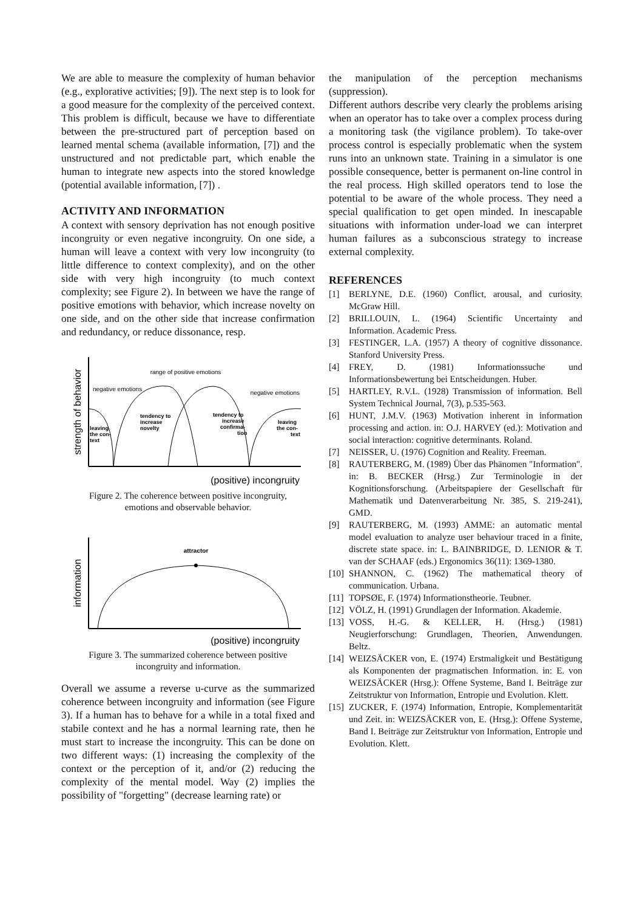We are able to measure the complexity of human behavior (e.g., explorative activities; [9]). The next step is to look for a good measure for the complexity of the perceived context. This problem is difficult, because we have to differentiate between the pre-structured part of perception based on learned mental schema (available information, [7]) and the unstructured and not predictable part, which enable the human to integrate new aspects into the stored knowledge (potential available information, [7]) .
ACTIVITY AND INFORMATION
A context with sensory deprivation has not enough positive incongruity or even negative incongruity. On one side, a human will leave a context with very low incongruity (to little difference to context complexity), and on the other side with very high incongruity (to much context complexity; see Figure 2). In between we have the range of positive emotions with behavior, which increase novelty on one side, and on the other side that increase confirmation and redundancy, or reduce dissonance, resp.
strength of behavior
range of positive emotions
negative emotions
negative emotions
leaving
the con-
text
tendency to
increase
novelty
tendency to
increase
confirma-
tion
leaving
the con-
text
(positive) incongruity
Figure 2. The coherence between positive incongruity,
emotions and observable behavior.
information
attractor
(positive) incongruity
Figure 3. The summarized coherence between positive
incongruity and information.
Overall we assume a reverse u-curve as the summarized coherence between incongruity and information (see Figure 3). If a human has to behave for a while in a total fixed and stabile context and he has a normal learning rate, then he must start to increase the incongruity. This can be done on two different ways: (1) increasing the complexity of the context or the perception of it, and/or (2) reducing the complexity of the mental model. Way (2) implies the possibility of "forgetting" (decrease learning rate) or
the manipulation of the perception mechanisms (suppression).
Different authors describe very clearly the problems arising when an operator has to take over a complex process during a monitoring task (the vigilance problem). To take-over process control is especially problematic when the system runs into an unknown state. Training in a simulator is one possible consequence, better is permanent on-line control in the real process. High skilled operators tend to lose the potential to be aware of the whole process. They need a special qualification to get open minded. In inescapable situations with information under-load we can interpret human failures as a subconscious strategy to increase external complexity.
REFERENCES
[1] BERLYNE, D.E. (1960) Conflict, arousal, and curiosity. McGraw Hill.
[2] BRILLOUIN, L. (1964) Scientific Uncertainty and Information. Academic Press.
[3] FESTINGER, L.A. (1957) A theory of cognitive dissonance. Stanford University Press.
[4] FREY, D. (1981) Informationssuche und Informationsbewertung bei Entscheidungen. Huber.
[5] HARTLEY, R.V.L. (1928) Transmission of information. Bell System Technical Journal, 7(3), p.535-563.
[6] HUNT, J.M.V. (1963) Motivation inherent in information processing and action. in: O.J. HARVEY (ed.): Motivation and social interaction: cognitive determinants. Roland.
[7] NEISSER, U. (1976) Cognition and Reality. Freeman.
[8] RAUTERBERG, M. (1989) Über das Phänomen "Information". in: B. BECKER (Hrsg.) Zur Terminologie in der Kognitionsforschung. (Arbeitspapiere der Gesellschaft für Mathematik und Datenverarbeitung Nr. 385, S. 219-241), GMD.
[9] RAUTERBERG, M. (1993) AMME: an automatic mental model evaluation to analyze user behaviour traced in a finite, discrete state space. in: L. BAINBRIDGE, D. LENIOR & T. van der SCHAAF (eds.) Ergonomics 36(11): 1369-1380.
[10] SHANNON, C. (1962) The mathematical theory of communication. Urbana.
[11] TOPSØE, F. (1974) Informationstheorie. Teubner.
[12] VÖLZ, H. (1991) Grundlagen der Information. Akademie.
[13] VOSS, H.-G. & KELLER, H. (Hrsg.) (1981) Neugierforschung: Grundlagen, Theorien, Anwendungen. Beltz.
[14] WEIZSÄCKER von, E. (1974) Erstmaligkeit und Bestätigung als Komponenten der pragmatischen Information. in: E. von WEIZSÄCKER (Hrsg.): Offene Systeme, Band I. Beiträge zur Zeitstruktur von Information, Entropie und Evolution. Klett.
[15] ZUCKER, F. (1974) Information, Entropie, Komplementarität und Zeit. in: WEIZSÄCKER von, E. (Hrsg.): Offene Systeme, Band I. Beiträge zur Zeitstruktur von Information, Entropie und Evolution. Klett.